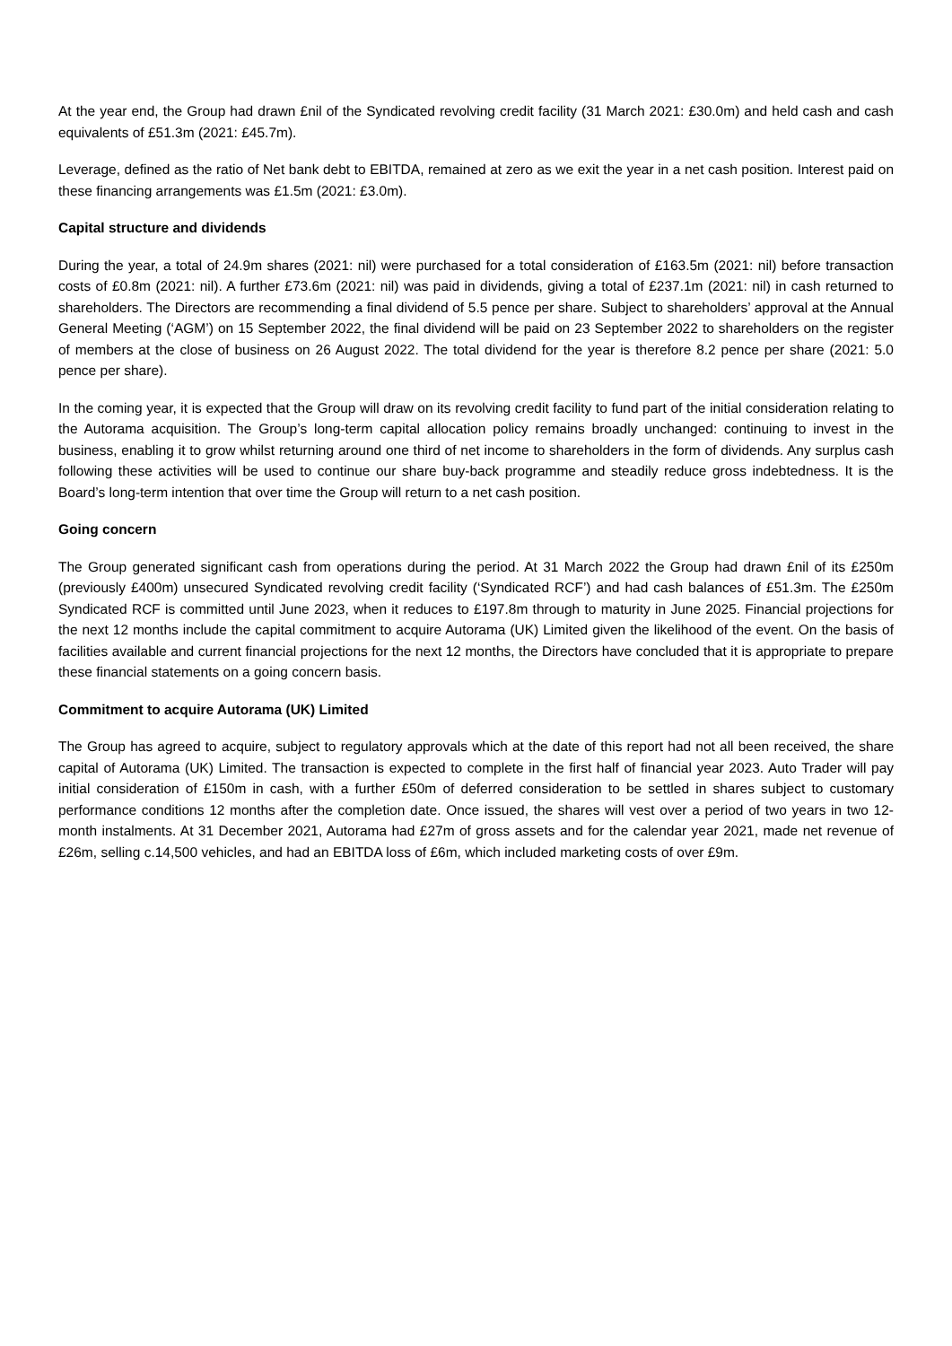At the year end, the Group had drawn £nil of the Syndicated revolving credit facility (31 March 2021: £30.0m) and held cash and cash equivalents of £51.3m (2021: £45.7m).
Leverage, defined as the ratio of Net bank debt to EBITDA, remained at zero as we exit the year in a net cash position. Interest paid on these financing arrangements was £1.5m (2021: £3.0m).
Capital structure and dividends
During the year, a total of 24.9m shares (2021: nil) were purchased for a total consideration of £163.5m (2021: nil) before transaction costs of £0.8m (2021: nil). A further £73.6m (2021: nil) was paid in dividends, giving a total of £237.1m (2021: nil) in cash returned to shareholders. The Directors are recommending a final dividend of 5.5 pence per share. Subject to shareholders’ approval at the Annual General Meeting (‘AGM’) on 15 September 2022, the final dividend will be paid on 23 September 2022 to shareholders on the register of members at the close of business on 26 August 2022. The total dividend for the year is therefore 8.2 pence per share (2021: 5.0 pence per share).
In the coming year, it is expected that the Group will draw on its revolving credit facility to fund part of the initial consideration relating to the Autorama acquisition. The Group’s long-term capital allocation policy remains broadly unchanged: continuing to invest in the business, enabling it to grow whilst returning around one third of net income to shareholders in the form of dividends. Any surplus cash following these activities will be used to continue our share buy-back programme and steadily reduce gross indebtedness. It is the Board’s long-term intention that over time the Group will return to a net cash position.
Going concern
The Group generated significant cash from operations during the period. At 31 March 2022 the Group had drawn £nil of its £250m (previously £400m) unsecured Syndicated revolving credit facility (‘Syndicated RCF’) and had cash balances of £51.3m. The £250m Syndicated RCF is committed until June 2023, when it reduces to £197.8m through to maturity in June 2025. Financial projections for the next 12 months include the capital commitment to acquire Autorama (UK) Limited given the likelihood of the event. On the basis of facilities available and current financial projections for the next 12 months, the Directors have concluded that it is appropriate to prepare these financial statements on a going concern basis.
Commitment to acquire Autorama (UK) Limited
The Group has agreed to acquire, subject to regulatory approvals which at the date of this report had not all been received, the share capital of Autorama (UK) Limited. The transaction is expected to complete in the first half of financial year 2023. Auto Trader will pay initial consideration of £150m in cash, with a further £50m of deferred consideration to be settled in shares subject to customary performance conditions 12 months after the completion date. Once issued, the shares will vest over a period of two years in two 12-month instalments. At 31 December 2021, Autorama had £27m of gross assets and for the calendar year 2021, made net revenue of £26m, selling c.14,500 vehicles, and had an EBITDA loss of £6m, which included marketing costs of over £9m.